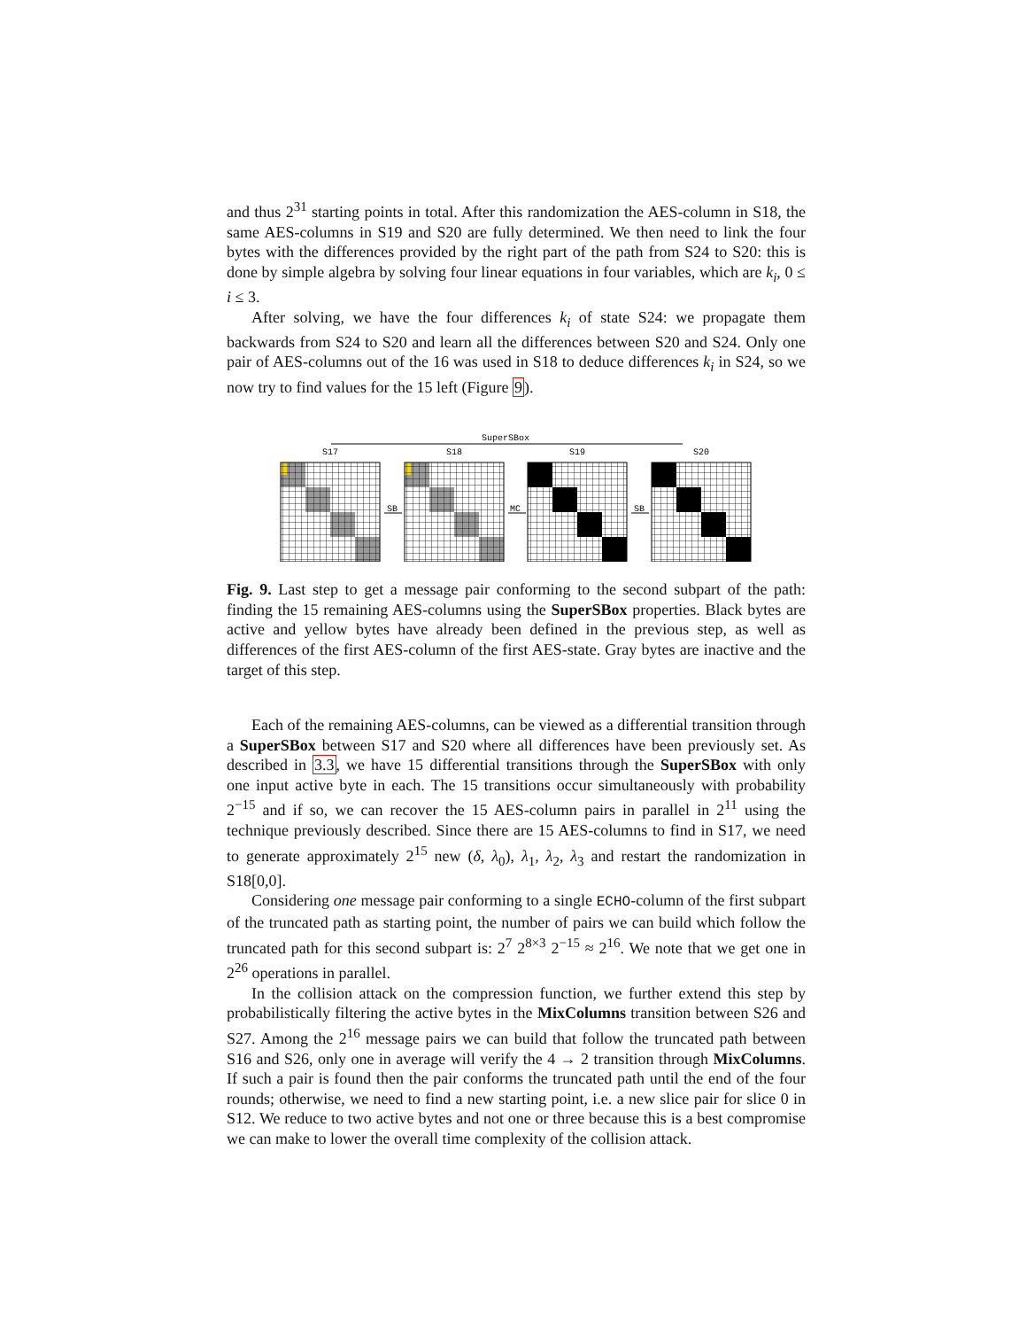and thus 2<sup>31</sup> starting points in total. After this randomization the AES-column in S18, the same AES-columns in S19 and S20 are fully determined. We then need to link the four bytes with the differences provided by the right part of the path from S24 to S20: this is done by simple algebra by solving four linear equations in four variables, which are k<sub>i</sub>, 0 ≤ i ≤ 3.
After solving, we have the four differences k<sub>i</sub> of state S24: we propagate them backwards from S24 to S20 and learn all the differences between S20 and S24. Only one pair of AES-columns out of the 16 was used in S18 to deduce differences k<sub>i</sub> in S24, so we now try to find values for the 15 left (Figure 9).
SuperSBox
S17
S18
S19
S20
SB
MC
SB
Fig. 9. Last step to get a message pair conforming to the second subpart of the path: finding the 15 remaining AES-columns using the SuperSBox properties. Black bytes are active and yellow bytes have already been defined in the previous step, as well as differences of the first AES-column of the first AES-state. Gray bytes are inactive and the target of this step.
Each of the remaining AES-columns, can be viewed as a differential transition through a SuperSBox between S17 and S20 where all differences have been previously set. As described in 3.3, we have 15 differential transitions through the SuperSBox with only one input active byte in each. The 15 transitions occur simultaneously with probability 2<sup>−15</sup> and if so, we can recover the 15 AES-column pairs in parallel in 2<sup>11</sup> using the technique previously described. Since there are 15 AES-columns to find in S17, we need to generate approximately 2<sup>15</sup> new (δ, λ<sub>0</sub>), λ<sub>1</sub>, λ<sub>2</sub>, λ<sub>3</sub> and restart the randomization in S18[0,0].
Considering one message pair conforming to a single ECHO-column of the first subpart of the truncated path as starting point, the number of pairs we can build which follow the truncated path for this second subpart is: 2<sup>7</sup> 2<sup>8×3</sup> 2<sup>−15</sup> ≈ 2<sup>16</sup>. We note that we get one in 2<sup>26</sup> operations in parallel.
In the collision attack on the compression function, we further extend this step by probabilistically filtering the active bytes in the MixColumns transition between S26 and S27. Among the 2<sup>16</sup> message pairs we can build that follow the truncated path between S16 and S26, only one in average will verify the 4 → 2 transition through MixColumns. If such a pair is found then the pair conforms the truncated path until the end of the four rounds; otherwise, we need to find a new starting point, i.e. a new slice pair for slice 0 in S12. We reduce to two active bytes and not one or three because this is a best compromise we can make to lower the overall time complexity of the collision attack.